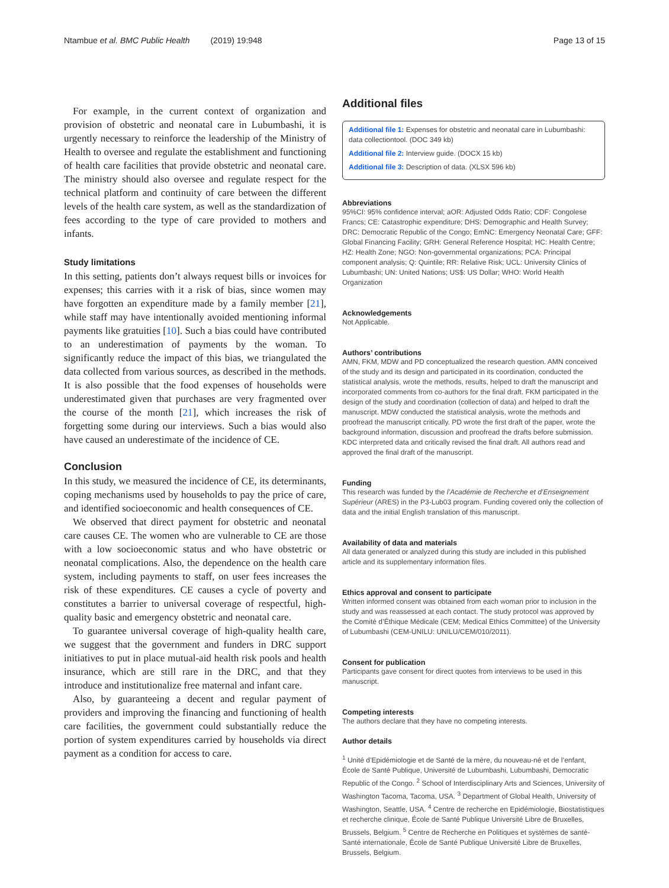Ntambue et al. BMC Public Health (2019) 19:948 Page 13 of 15
For example, in the current context of organization and provision of obstetric and neonatal care in Lubumbashi, it is urgently necessary to reinforce the leadership of the Ministry of Health to oversee and regulate the establishment and functioning of health care facilities that provide obstetric and neonatal care. The ministry should also oversee and regulate respect for the technical platform and continuity of care between the different levels of the health care system, as well as the standardization of fees according to the type of care provided to mothers and infants.
Study limitations
In this setting, patients don’t always request bills or invoices for expenses; this carries with it a risk of bias, since women may have forgotten an expenditure made by a family member [21], while staff may have intentionally avoided mentioning informal payments like gratuities [10]. Such a bias could have contributed to an underestimation of payments by the woman. To significantly reduce the impact of this bias, we triangulated the data collected from various sources, as described in the methods. It is also possible that the food expenses of households were underestimated given that purchases are very fragmented over the course of the month [21], which increases the risk of forgetting some during our interviews. Such a bias would also have caused an underestimate of the incidence of CE.
Conclusion
In this study, we measured the incidence of CE, its determinants, coping mechanisms used by households to pay the price of care, and identified socioeconomic and health consequences of CE.
We observed that direct payment for obstetric and neonatal care causes CE. The women who are vulnerable to CE are those with a low socioeconomic status and who have obstetric or neonatal complications. Also, the dependence on the health care system, including payments to staff, on user fees increases the risk of these expenditures. CE causes a cycle of poverty and constitutes a barrier to universal coverage of respectful, high-quality basic and emergency obstetric and neonatal care.
To guarantee universal coverage of high-quality health care, we suggest that the government and funders in DRC support initiatives to put in place mutual-aid health risk pools and health insurance, which are still rare in the DRC, and that they introduce and institutionalize free maternal and infant care.
Also, by guaranteeing a decent and regular payment of providers and improving the financing and functioning of health care facilities, the government could substantially reduce the portion of system expenditures carried by households via direct payment as a condition for access to care.
Additional files
Additional file 1: Expenses for obstetric and neonatal care in Lubumbashi: data collectiontool. (DOC 349 kb)
Additional file 2: Interview guide. (DOCX 15 kb)
Additional file 3: Description of data. (XLSX 596 kb)
Abbreviations
95%CI: 95% confidence interval; aOR: Adjusted Odds Ratio; CDF: Congolese Francs; CE: Catastrophic expenditure; DHS: Demographic and Health Survey; DRC: Democratic Republic of the Congo; EmNC: Emergency Neonatal Care; GFF: Global Financing Facility; GRH: General Reference Hospital; HC: Health Centre; HZ: Health Zone; NGO: Non-governmental organizations; PCA: Principal component analysis; Q: Quintile; RR: Relative Risk; UCL: University Clinics of Lubumbashi; UN: United Nations; US$: US Dollar; WHO: World Health Organization
Acknowledgements
Not Applicable.
Authors’ contributions
AMN, FKM, MDW and PD conceptualized the research question. AMN conceived of the study and its design and participated in its coordination, conducted the statistical analysis, wrote the methods, results, helped to draft the manuscript and incorporated comments from co-authors for the final draft. FKM participated in the design of the study and coordination (collection of data) and helped to draft the manuscript. MDW conducted the statistical analysis, wrote the methods and proofread the manuscript critically. PD wrote the first draft of the paper, wrote the background information, discussion and proofread the drafts before submission. KDC interpreted data and critically revised the final draft. All authors read and approved the final draft of the manuscript.
Funding
This research was funded by the l’Académie de Recherche et d’Enseignement Supérieur (ARES) in the P3-Lub03 program. Funding covered only the collection of data and the initial English translation of this manuscript.
Availability of data and materials
All data generated or analyzed during this study are included in this published article and its supplementary information files.
Ethics approval and consent to participate
Written informed consent was obtained from each woman prior to inclusion in the study and was reassessed at each contact. The study protocol was approved by the Comité d’Éthique Médicale (CEM; Medical Ethics Committee) of the University of Lubumbashi (CEM-UNILU: UNILU/CEM/010/2011).
Consent for publication
Participants gave consent for direct quotes from interviews to be used in this manuscript.
Competing interests
The authors declare that they have no competing interests.
Author details
<sup>1</sup> Unité d’Epidémiologie et de Santé de la mère, du nouveau-né et de l’enfant, École de Santé Publique, Université de Lubumbashi, Lubumbashi, Democratic Republic of the Congo. <sup>2</sup> School of Interdisciplinary Arts and Sciences, University of Washington Tacoma, Tacoma, USA. <sup>3</sup> Department of Global Health, University of Washington, Seattle, USA. <sup>4</sup> Centre de recherche en Epidémiologie, Biostatistiques et recherche clinique, École de Santé Publique Université Libre de Bruxelles, Brussels, Belgium. <sup>5</sup> Centre de Recherche en Politiques et systèmes de santé-Santé internationale, École de Santé Publique Université Libre de Bruxelles, Brussels, Belgium.